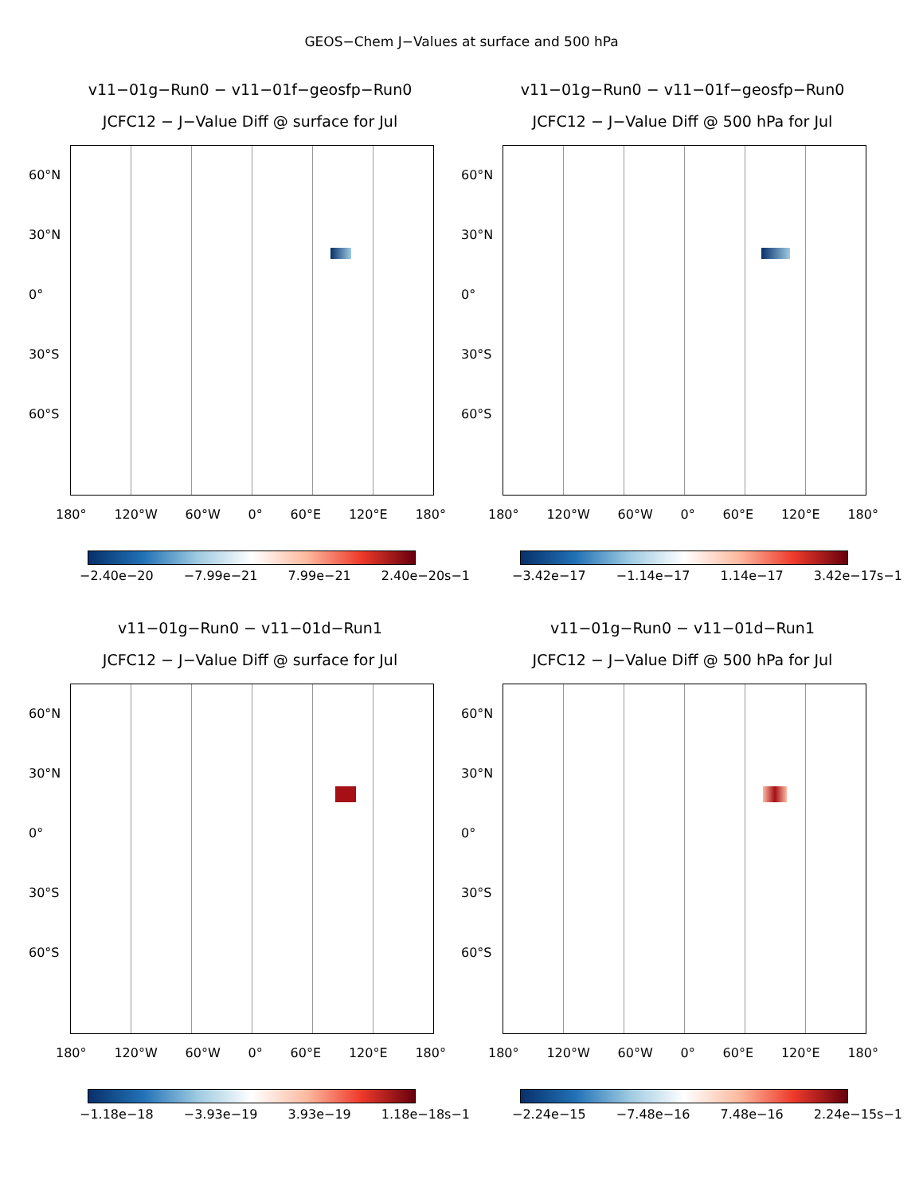GEOS−Chem J−Values at surface and 500 hPa
v11−01g−Run0 − v11−01f−geosfp−Run0
JCFC12 − J−Value Diff @ surface for Jul
60°N
30°N
0°
30°S
60°S
180° 120°W 60°W 0° 60°E 120°E 180°
−2.40e−20 −7.99e−21 7.99e−21 2.40e−20s−1
v11−01g−Run0 − v11−01f−geosfp−Run0
JCFC12 − J−Value Diff @ 500 hPa for Jul
60°N
30°N
0°
30°S
60°S
180° 120°W 60°W 0° 60°E 120°E 180°
−3.42e−17 −1.14e−17 1.14e−17 3.42e−17s−1
v11−01g−Run0 − v11−01d−Run1
JCFC12 − J−Value Diff @ surface for Jul
60°N
30°N
0°
30°S
60°S
180° 120°W 60°W 0° 60°E 120°E 180°
−1.18e−18 −3.93e−19 3.93e−19 1.18e−18s−1
v11−01g−Run0 − v11−01d−Run1
JCFC12 − J−Value Diff @ 500 hPa for Jul
60°N
30°N
0°
30°S
60°S
180° 120°W 60°W 0° 60°E 120°E 180°
−2.24e−15 −7.48e−16 7.48e−16 2.24e−15s−1